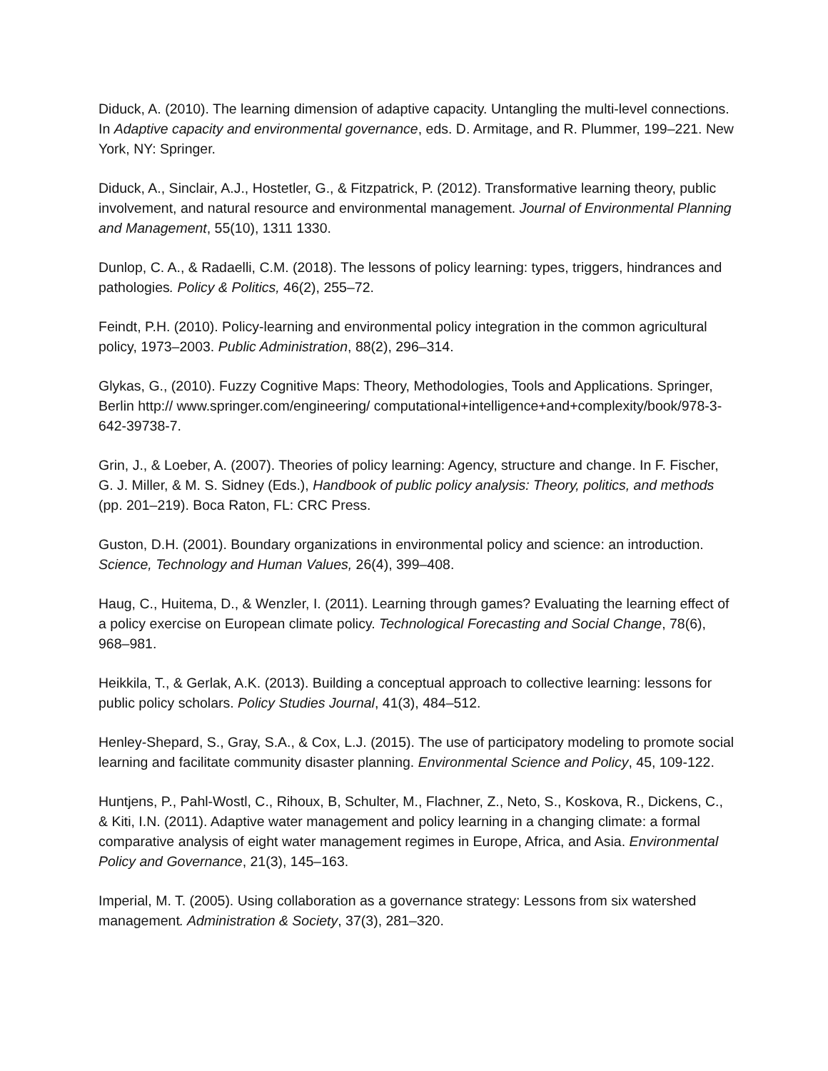Diduck, A. (2010). The learning dimension of adaptive capacity. Untangling the multi-level connections. In Adaptive capacity and environmental governance, eds. D. Armitage, and R. Plummer, 199–221. New York, NY: Springer.
Diduck, A., Sinclair, A.J., Hostetler, G., & Fitzpatrick, P. (2012). Transformative learning theory, public involvement, and natural resource and environmental management. Journal of Environmental Planning and Management, 55(10), 1311 1330.
Dunlop, C. A., & Radaelli, C.M. (2018). The lessons of policy learning: types, triggers, hindrances and pathologies. Policy & Politics, 46(2), 255–72.
Feindt, P.H. (2010). Policy-learning and environmental policy integration in the common agricultural policy, 1973–2003. Public Administration, 88(2), 296–314.
Glykas, G., (2010). Fuzzy Cognitive Maps: Theory, Methodologies, Tools and Applications. Springer, Berlin http:// www.springer.com/engineering/ computational+intelligence+and+complexity/book/978-3- 642-39738-7.
Grin, J., & Loeber, A. (2007). Theories of policy learning: Agency, structure and change. In F. Fischer, G. J. Miller, & M. S. Sidney (Eds.), Handbook of public policy analysis: Theory, politics, and methods (pp. 201–219). Boca Raton, FL: CRC Press.
Guston, D.H. (2001). Boundary organizations in environmental policy and science: an introduction. Science, Technology and Human Values, 26(4), 399–408.
Haug, C., Huitema, D., & Wenzler, I. (2011). Learning through games? Evaluating the learning effect of a policy exercise on European climate policy. Technological Forecasting and Social Change, 78(6), 968–981.
Heikkila, T., & Gerlak, A.K. (2013). Building a conceptual approach to collective learning: lessons for public policy scholars. Policy Studies Journal, 41(3), 484–512.
Henley-Shepard, S., Gray, S.A., & Cox, L.J. (2015). The use of participatory modeling to promote social learning and facilitate community disaster planning. Environmental Science and Policy, 45, 109-122.
Huntjens, P., Pahl-Wostl, C., Rihoux, B, Schulter, M., Flachner, Z., Neto, S., Koskova, R., Dickens, C., & Kiti, I.N. (2011). Adaptive water management and policy learning in a changing climate: a formal comparative analysis of eight water management regimes in Europe, Africa, and Asia. Environmental Policy and Governance, 21(3), 145–163.
Imperial, M. T. (2005). Using collaboration as a governance strategy: Lessons from six watershed management. Administration & Society, 37(3), 281–320.